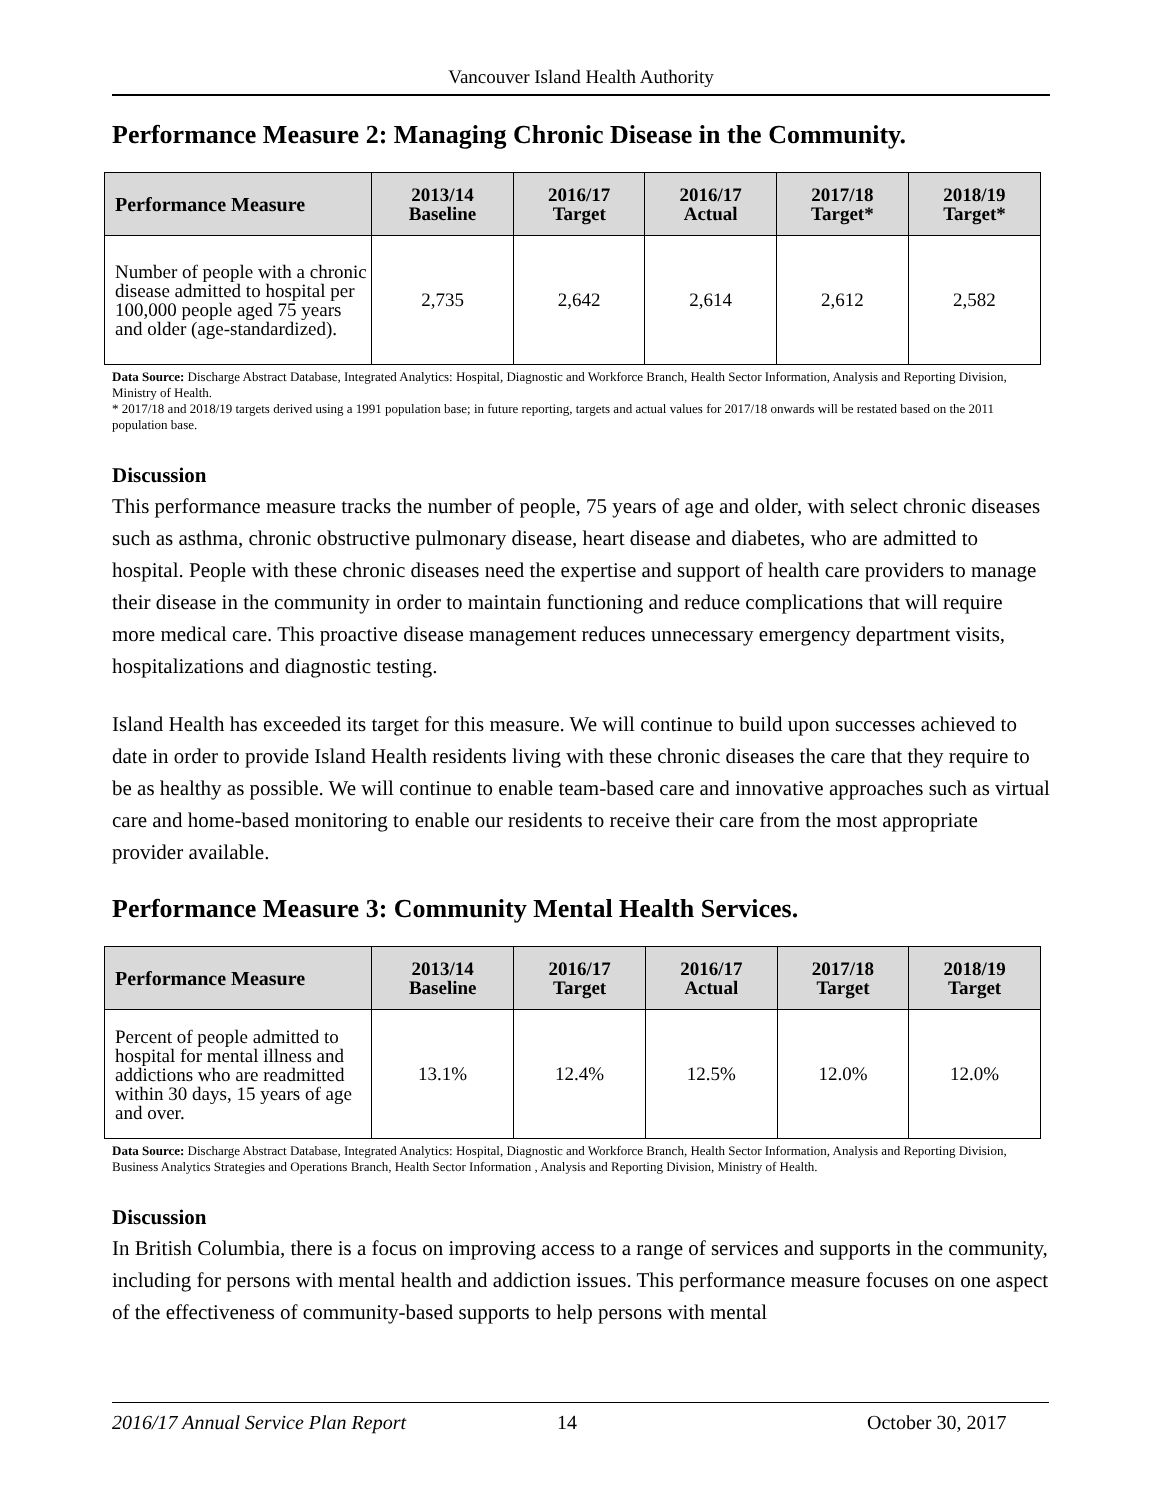Vancouver Island Health Authority
Performance Measure 2: Managing Chronic Disease in the Community.
| Performance Measure | 2013/14 Baseline | 2016/17 Target | 2016/17 Actual | 2017/18 Target* | 2018/19 Target* |
| --- | --- | --- | --- | --- | --- |
| Number of people with a chronic disease admitted to hospital per 100,000 people aged 75 years and older (age-standardized). | 2,735 | 2,642 | 2,614 | 2,612 | 2,582 |
Data Source: Discharge Abstract Database, Integrated Analytics: Hospital, Diagnostic and Workforce Branch, Health Sector Information, Analysis and Reporting Division, Ministry of Health.
* 2017/18 and 2018/19 targets derived using a 1991 population base; in future reporting, targets and actual values for 2017/18 onwards will be restated based on the 2011 population base.
Discussion
This performance measure tracks the number of people, 75 years of age and older, with select chronic diseases such as asthma, chronic obstructive pulmonary disease, heart disease and diabetes, who are admitted to hospital. People with these chronic diseases need the expertise and support of health care providers to manage their disease in the community in order to maintain functioning and reduce complications that will require more medical care. This proactive disease management reduces unnecessary emergency department visits, hospitalizations and diagnostic testing.
Island Health has exceeded its target for this measure. We will continue to build upon successes achieved to date in order to provide Island Health residents living with these chronic diseases the care that they require to be as healthy as possible. We will continue to enable team-based care and innovative approaches such as virtual care and home-based monitoring to enable our residents to receive their care from the most appropriate provider available.
Performance Measure 3: Community Mental Health Services.
| Performance Measure | 2013/14 Baseline | 2016/17 Target | 2016/17 Actual | 2017/18 Target | 2018/19 Target |
| --- | --- | --- | --- | --- | --- |
| Percent of people admitted to hospital for mental illness and addictions who are readmitted within 30 days, 15 years of age and over. | 13.1% | 12.4% | 12.5% | 12.0% | 12.0% |
Data Source: Discharge Abstract Database, Integrated Analytics: Hospital, Diagnostic and Workforce Branch, Health Sector Information, Analysis and Reporting Division, Business Analytics Strategies and Operations Branch, Health Sector Information , Analysis and Reporting Division, Ministry of Health.
Discussion
In British Columbia, there is a focus on improving access to a range of services and supports in the community, including for persons with mental health and addiction issues. This performance measure focuses on one aspect of the effectiveness of community-based supports to help persons with mental
2016/17 Annual Service Plan Report 14 October 30, 2017